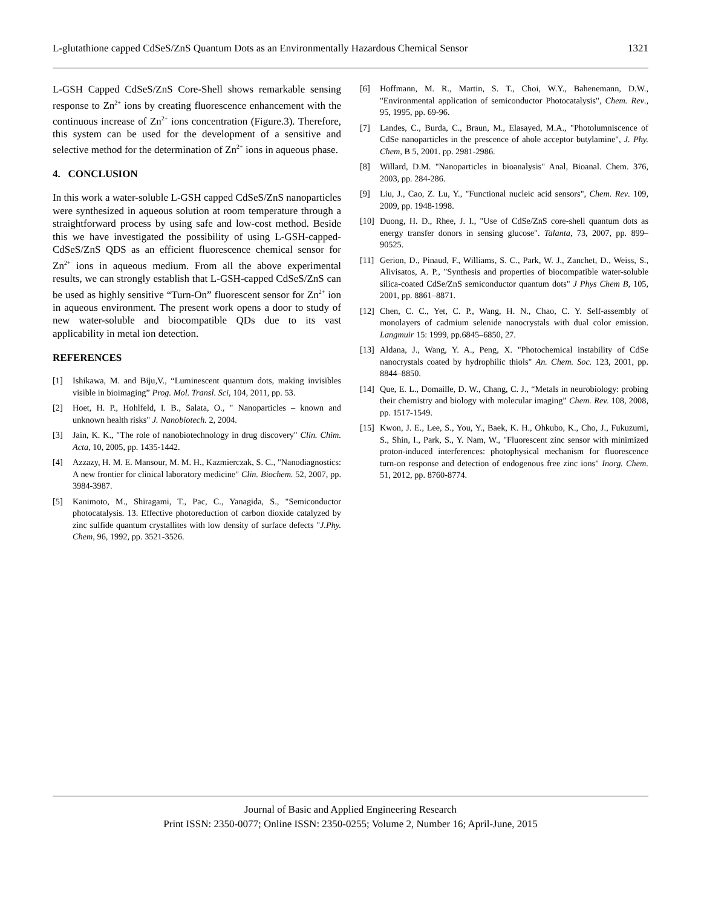L-glutathione capped CdSeS/ZnS Quantum Dots as an Environmentally Hazardous Chemical Sensor 1321
L-GSH Capped CdSeS/ZnS Core-Shell shows remarkable sensing response to Zn<sup>2+</sup> ions by creating fluorescence enhancement with the continuous increase of Zn<sup>2+</sup> ions concentration (Figure.3). Therefore, this system can be used for the development of a sensitive and selective method for the determination of Zn<sup>2+</sup> ions in aqueous phase.
4. CONCLUSION
In this work a water-soluble L-GSH capped CdSeS/ZnS nanoparticles were synthesized in aqueous solution at room temperature through a straightforward process by using safe and low-cost method. Beside this we have investigated the possibility of using L-GSH-capped-CdSeS/ZnS QDS as an efficient fluorescence chemical sensor for Zn<sup>2+</sup> ions in aqueous medium. From all the above experimental results, we can strongly establish that L-GSH-capped CdSeS/ZnS can be used as highly sensitive “Turn-On” fluorescent sensor for Zn<sup>2+</sup> ion in aqueous environment. The present work opens a door to study of new water-soluble and biocompatible QDs due to its vast applicability in metal ion detection.
REFERENCES
[1] Ishikawa, M. and Biju,V., “Luminescent quantum dots, making invisibles visible in bioimaging” Prog. Mol. Transl. Sci, 104, 2011, pp. 53.
[2] Hoet, H. P., Hohlfeld, I. B., Salata, O., " Nanoparticles – known and unknown health risks" J. Nanobiotech. 2, 2004.
[3] Jain, K. K., "The role of nanobiotechnology in drug discovery" Clin. Chim. Acta, 10, 2005, pp. 1435-1442.
[4] Azzazy, H. M. E. Mansour, M. M. H., Kazmierczak, S. C., "Nanodiagnostics: A new frontier for clinical laboratory medicine" Clin. Biochem. 52, 2007, pp. 3984-3987.
[5] Kanimoto, M., Shiragami, T., Pac, C., Yanagida, S., "Semiconductor photocatalysis. 13. Effective photoreduction of carbon dioxide catalyzed by zinc sulfide quantum crystallites with low density of surface defects "J.Phy. Chem, 96, 1992, pp. 3521-3526.
[6] Hoffmann, M. R., Martin, S. T., Choi, W.Y., Bahenemann, D.W., "Environmental application of semiconductor Photocatalysis", Chem. Rev., 95, 1995, pp. 69-96.
[7] Landes, C., Burda, C., Braun, M., Elasayed, M.A., "Photolumniscence of CdSe nanoparticles in the prescence of ahole acceptor butylamine", J. Phy. Chem, B 5, 2001. pp. 2981-2986.
[8] Willard, D.M. "Nanoparticles in bioanalysis" Anal, Bioanal. Chem. 376, 2003, pp. 284-286.
[9] Liu, J., Cao, Z. Lu, Y., "Functional nucleic acid sensors", Chem. Rev. 109, 2009, pp. 1948-1998.
[10] Duong, H. D., Rhee, J. I., "Use of CdSe/ZnS core-shell quantum dots as energy transfer donors in sensing glucose". Talanta, 73, 2007, pp. 899–90525.
[11] Gerion, D., Pinaud, F., Williams, S. C., Park, W. J., Zanchet, D., Weiss, S., Alivisatos, A. P., "Synthesis and properties of biocompatible water-soluble silica-coated CdSe/ZnS semiconductor quantum dots" J Phys Chem B, 105, 2001, pp. 8861–8871.
[12] Chen, C. C., Yet, C. P., Wang, H. N., Chao, C. Y. Self-assembly of monolayers of cadmium selenide nanocrystals with dual color emission. Langmuir 15: 1999, pp.6845–6850, 27.
[13] Aldana, J., Wang, Y. A., Peng, X. "Photochemical instability of CdSe nanocrystals coated by hydrophilic thiols" An. Chem. Soc. 123, 2001, pp. 8844–8850.
[14] Que, E. L., Domaille, D. W., Chang, C. J., “Metals in neurobiology: probing their chemistry and biology with molecular imaging” Chem. Rev. 108, 2008, pp. 1517-1549.
[15] Kwon, J. E., Lee, S., You, Y., Baek, K. H., Ohkubo, K., Cho, J., Fukuzumi, S., Shin, I., Park, S., Y. Nam, W., "Fluorescent zinc sensor with minimized proton-induced interferences: photophysical mechanism for fluorescence turn-on response and detection of endogenous free zinc ions" Inorg. Chem. 51, 2012, pp. 8760-8774.
Journal of Basic and Applied Engineering Research
Print ISSN: 2350-0077; Online ISSN: 2350-0255; Volume 2, Number 16; April-June, 2015